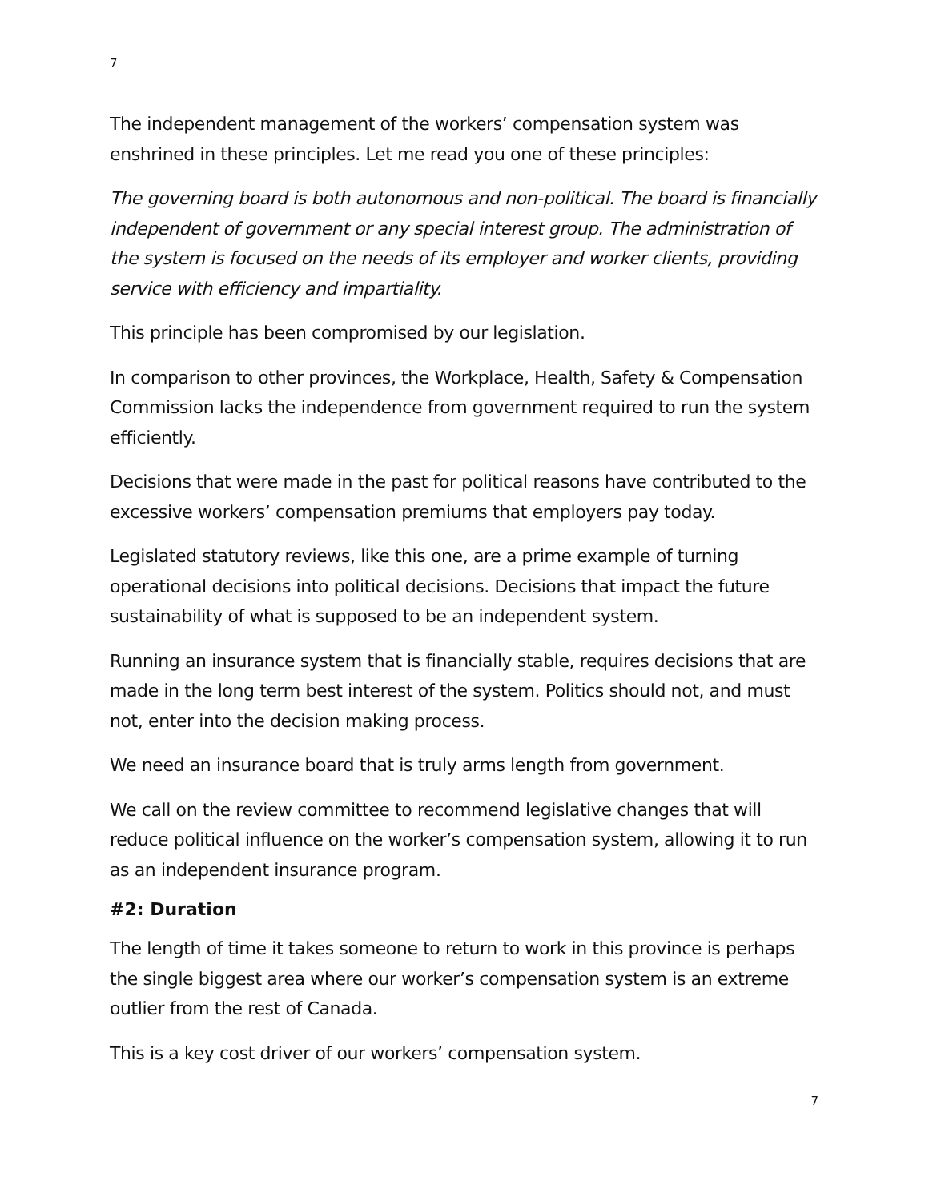7
The independent management of the workers’ compensation system was enshrined in these principles. Let me read you one of these principles:
The governing board is both autonomous and non-political. The board is financially independent of government or any special interest group. The administration of the system is focused on the needs of its employer and worker clients, providing service with efficiency and impartiality.
This principle has been compromised by our legislation.
In comparison to other provinces, the Workplace, Health, Safety & Compensation Commission lacks the independence from government required to run the system efficiently.
Decisions that were made in the past for political reasons have contributed to the excessive workers’ compensation premiums that employers pay today.
Legislated statutory reviews, like this one, are a prime example of turning operational decisions into political decisions. Decisions that impact the future sustainability of what is supposed to be an independent system.
Running an insurance system that is financially stable, requires decisions that are made in the long term best interest of the system. Politics should not, and must not, enter into the decision making process.
We need an insurance board that is truly arms length from government.
We call on the review committee to recommend legislative changes that will reduce political influence on the worker’s compensation system, allowing it to run as an independent insurance program.
#2: Duration
The length of time it takes someone to return to work in this province is perhaps the single biggest area where our worker’s compensation system is an extreme outlier from the rest of Canada.
This is a key cost driver of our workers’ compensation system.
7